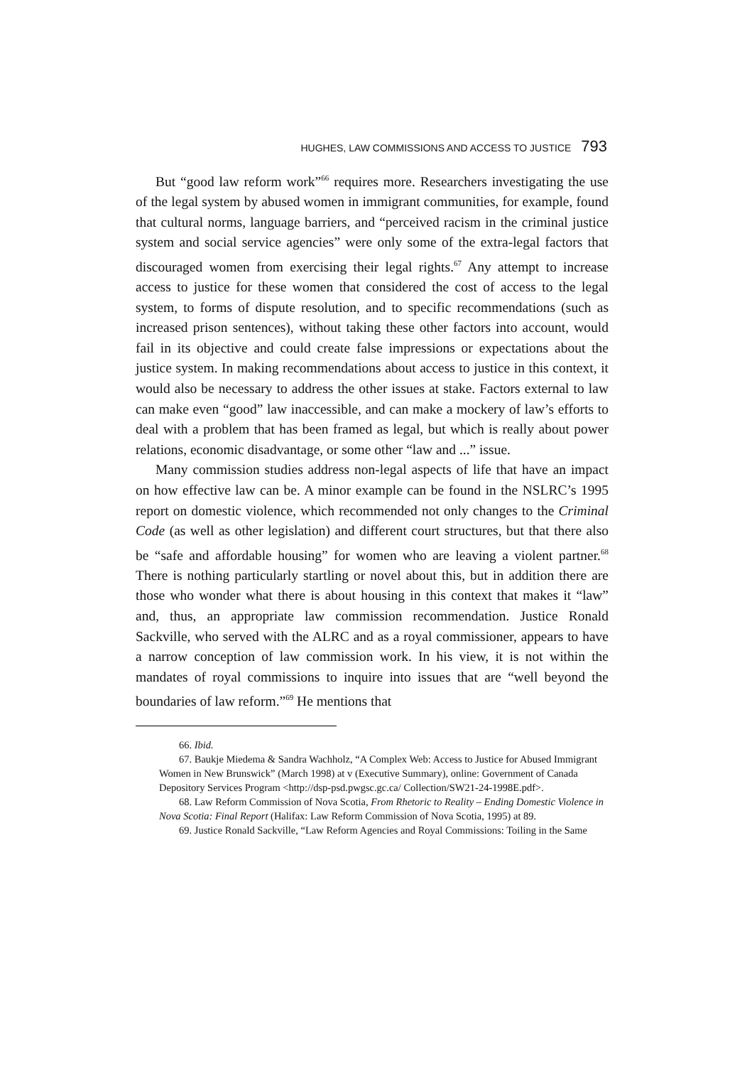HUGHES, LAW COMMISSIONS AND ACCESS TO JUSTICE 793
But “good law reform work”<sup>66</sup> requires more. Researchers investigating the use of the legal system by abused women in immigrant communities, for example, found that cultural norms, language barriers, and “perceived racism in the criminal justice system and social service agencies” were only some of the extra-legal factors that discouraged women from exercising their legal rights.<sup>67</sup> Any attempt to increase access to justice for these women that considered the cost of access to the legal system, to forms of dispute resolution, and to specific recommendations (such as increased prison sentences), without taking these other factors into account, would fail in its objective and could create false impressions or expectations about the justice system. In making recommendations about access to justice in this context, it would also be necessary to address the other issues at stake. Factors external to law can make even “good” law inaccessible, and can make a mockery of law’s efforts to deal with a problem that has been framed as legal, but which is really about power relations, economic disadvantage, or some other “law and ...” issue.
Many commission studies address non-legal aspects of life that have an impact on how effective law can be. A minor example can be found in the NSLRC’s 1995 report on domestic violence, which recommended not only changes to the Criminal Code (as well as other legislation) and different court structures, but that there also be “safe and affordable housing” for women who are leaving a violent partner.<sup>68</sup> There is nothing particularly startling or novel about this, but in addition there are those who wonder what there is about housing in this context that makes it “law” and, thus, an appropriate law commission recommendation. Justice Ronald Sackville, who served with the ALRC and as a royal commissioner, appears to have a narrow conception of law commission work. In his view, it is not within the mandates of royal commissions to inquire into issues that are “well beyond the boundaries of law reform.”<sup>69</sup> He mentions that
66. Ibid.
67. Baukje Miedema & Sandra Wachholz, “A Complex Web: Access to Justice for Abused Immigrant Women in New Brunswick” (March 1998) at v (Executive Summary), online: Government of Canada Depository Services Program <http://dsp-psd.pwgsc.gc.ca/ Collection/SW21-24-1998E.pdf>.
68. Law Reform Commission of Nova Scotia, From Rhetoric to Reality – Ending Domestic Violence in Nova Scotia: Final Report (Halifax: Law Reform Commission of Nova Scotia, 1995) at 89.
69. Justice Ronald Sackville, “Law Reform Agencies and Royal Commissions: Toiling in the Same